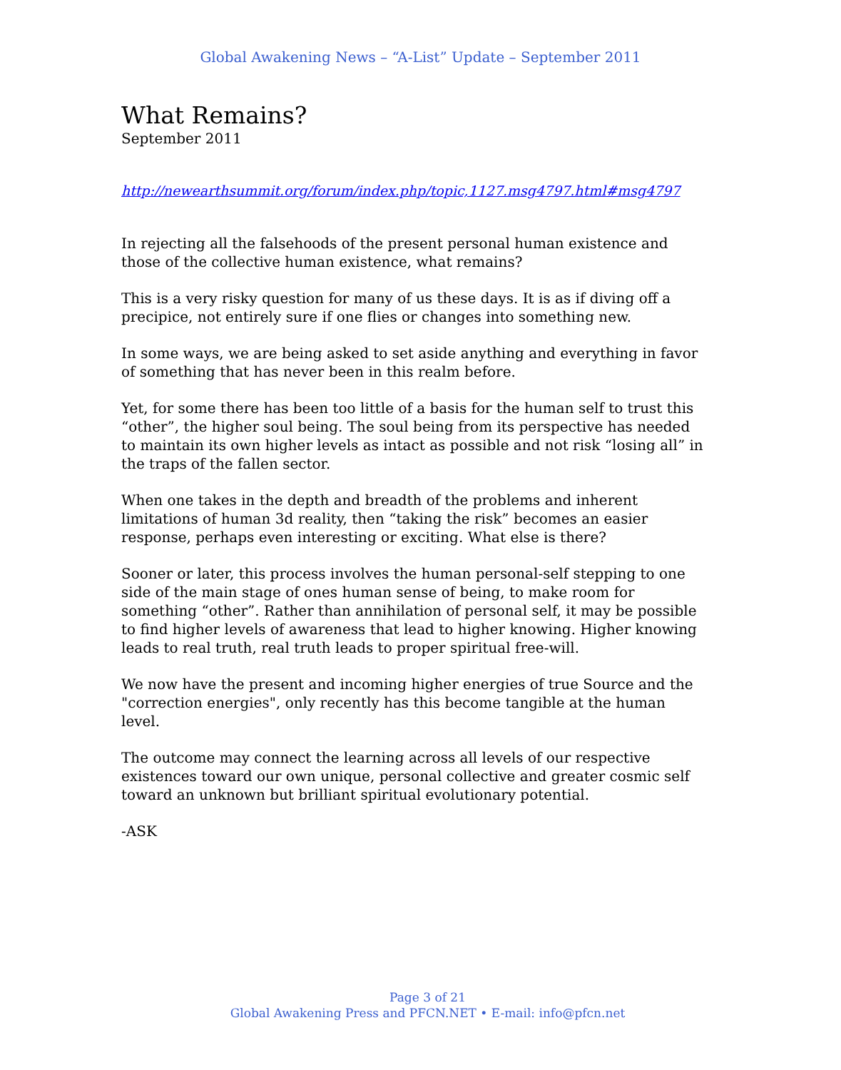Global Awakening News – “A-List” Update – September 2011
What Remains?
September 2011
http://newearthsummit.org/forum/index.php/topic,1127.msg4797.html#msg4797
In rejecting all the falsehoods of the present personal human existence and those of the collective human existence, what remains?
This is a very risky question for many of us these days. It is as if diving off a precipice, not entirely sure if one flies or changes into something new.
In some ways, we are being asked to set aside anything and everything in favor of something that has never been in this realm before.
Yet, for some there has been too little of a basis for the human self to trust this “other”, the higher soul being. The soul being from its perspective has needed to maintain its own higher levels as intact as possible and not risk “losing all” in the traps of the fallen sector.
When one takes in the depth and breadth of the problems and inherent limitations of human 3d reality, then “taking the risk” becomes an easier response, perhaps even interesting or exciting. What else is there?
Sooner or later, this process involves the human personal-self stepping to one side of the main stage of ones human sense of being, to make room for something “other”. Rather than annihilation of personal self, it may be possible to find higher levels of awareness that lead to higher knowing. Higher knowing leads to real truth, real truth leads to proper spiritual free-will.
We now have the present and incoming higher energies of true Source and the "correction energies", only recently has this become tangible at the human level.
The outcome may connect the learning across all levels of our respective existences toward our own unique, personal collective and greater cosmic self toward an unknown but brilliant spiritual evolutionary potential.
-ASK
Page 3 of 21
Global Awakening Press and PFCN.NET • E-mail: info@pfcn.net